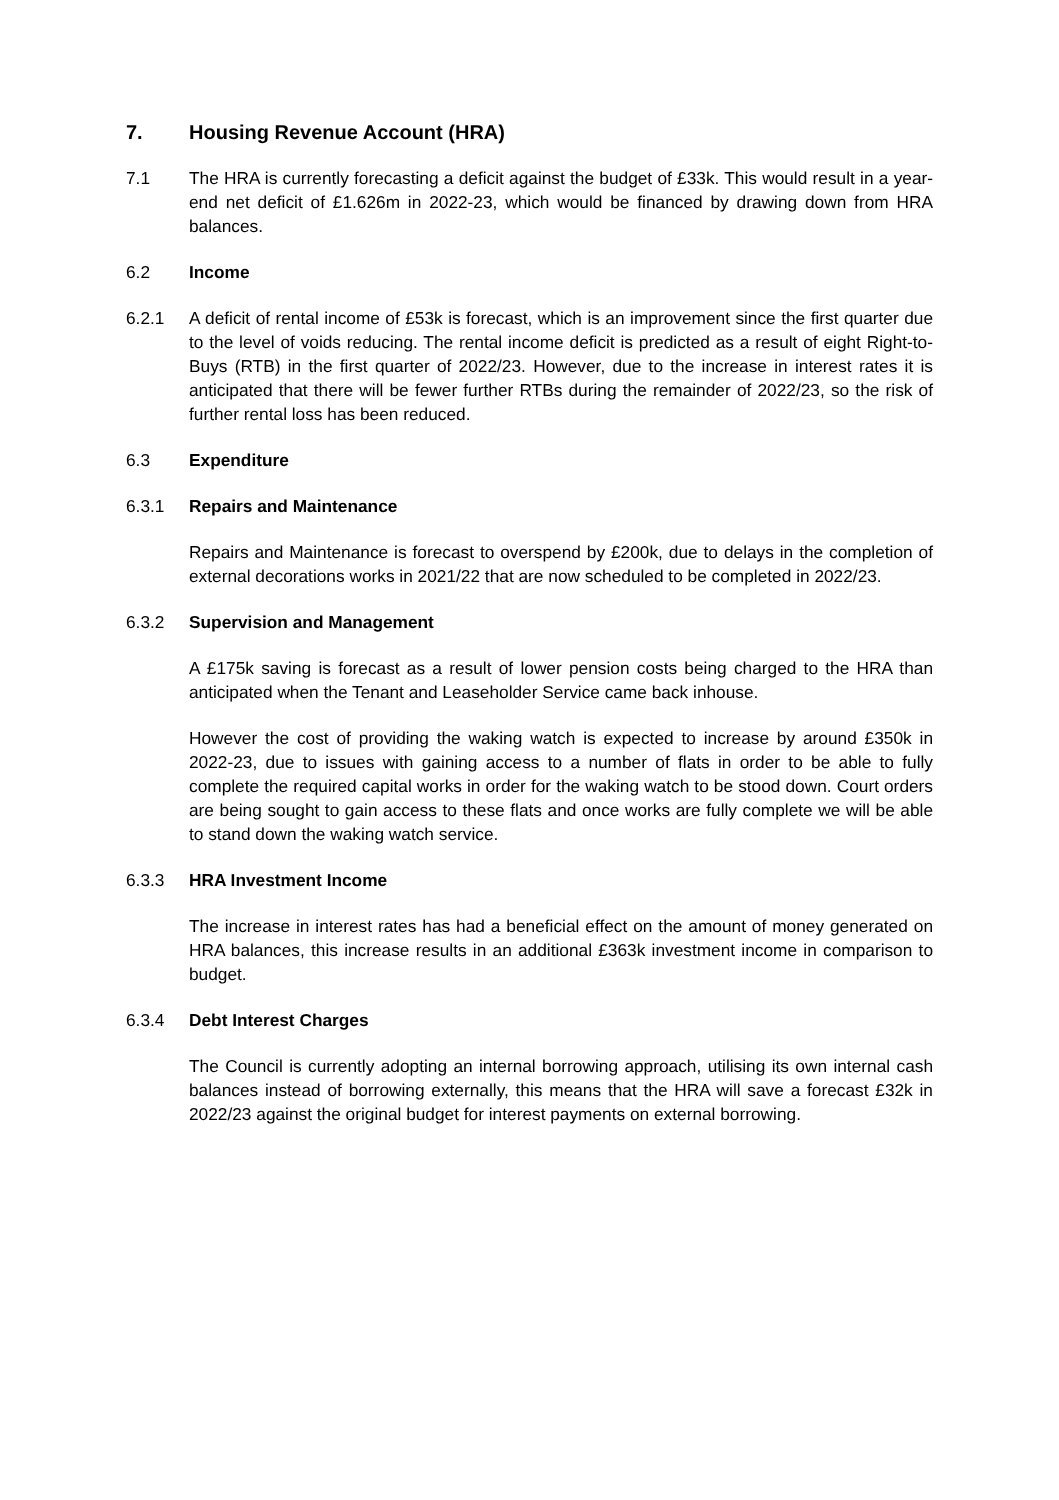7. Housing Revenue Account (HRA)
7.1 The HRA is currently forecasting a deficit against the budget of £33k. This would result in a year-end net deficit of £1.626m in 2022-23, which would be financed by drawing down from HRA balances.
6.2 Income
6.2.1 A deficit of rental income of £53k is forecast, which is an improvement since the first quarter due to the level of voids reducing. The rental income deficit is predicted as a result of eight Right-to-Buys (RTB) in the first quarter of 2022/23. However, due to the increase in interest rates it is anticipated that there will be fewer further RTBs during the remainder of 2022/23, so the risk of further rental loss has been reduced.
6.3 Expenditure
6.3.1 Repairs and Maintenance
Repairs and Maintenance is forecast to overspend by £200k, due to delays in the completion of external decorations works in 2021/22 that are now scheduled to be completed in 2022/23.
6.3.2 Supervision and Management
A £175k saving is forecast as a result of lower pension costs being charged to the HRA than anticipated when the Tenant and Leaseholder Service came back inhouse.
However the cost of providing the waking watch is expected to increase by around £350k in 2022-23, due to issues with gaining access to a number of flats in order to be able to fully complete the required capital works in order for the waking watch to be stood down. Court orders are being sought to gain access to these flats and once works are fully complete we will be able to stand down the waking watch service.
6.3.3 HRA Investment Income
The increase in interest rates has had a beneficial effect on the amount of money generated on HRA balances, this increase results in an additional £363k investment income in comparison to budget.
6.3.4 Debt Interest Charges
The Council is currently adopting an internal borrowing approach, utilising its own internal cash balances instead of borrowing externally, this means that the HRA will save a forecast £32k in 2022/23 against the original budget for interest payments on external borrowing.